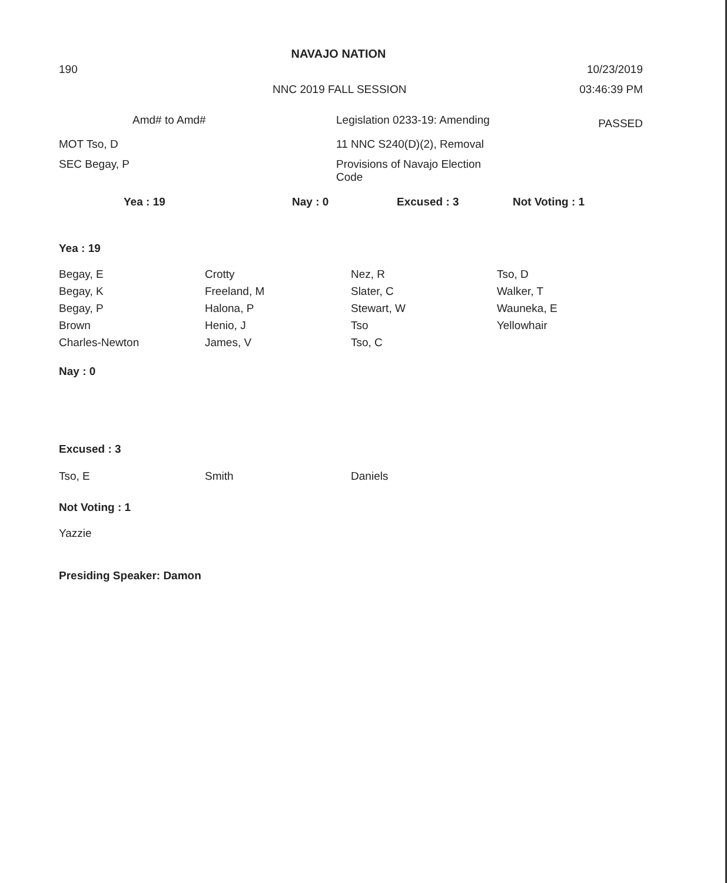NAVAJO NATION
190
10/23/2019
NNC 2019 FALL SESSION
03:46:39 PM
| Amd# to Amd# | Legislation 0233-19: Amending | PASSED |
| MOT Tso, D | 11 NNC S240(D)(2), Removal | |
| SEC Begay, P | Provisions of Navajo Election Code | |
| Yea : 19 | Nay : 0 | Excused : 3 | Not Voting : 1 |
Yea : 19
| Begay, E | Crotty | Nez, R | Tso, D |
| Begay, K | Freeland, M | Slater, C | Walker, T |
| Begay, P | Halona, P | Stewart, W | Wauneka, E |
| Brown | Henio, J | Tso | Yellowhair |
| Charles-Newton | James, V | Tso, C | |
Nay : 0
Excused : 3
| Tso, E | Smith | Daniels | |
Not Voting : 1
Yazzie
Presiding Speaker: Damon